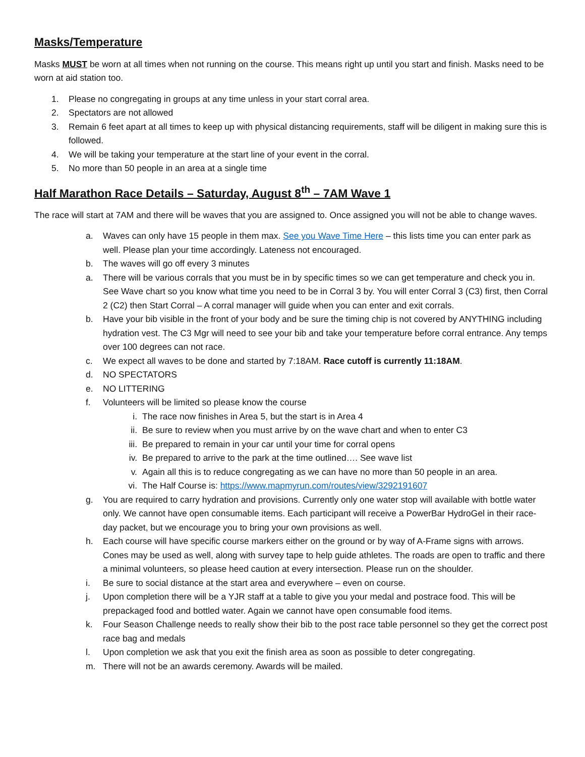Masks/Temperature
Masks MUST be worn at all times when not running on the course. This means right up until you start and finish. Masks need to be worn at aid station too.
1. Please no congregating in groups at any time unless in your start corral area.
2. Spectators are not allowed
3. Remain 6 feet apart at all times to keep up with physical distancing requirements, staff will be diligent in making sure this is followed.
4. We will be taking your temperature at the start line of your event in the corral.
5. No more than 50 people in an area at a single time
Half Marathon Race Details – Saturday, August 8<sup>th</sup> – 7AM Wave 1
The race will start at 7AM and there will be waves that you are assigned to. Once assigned you will not be able to change waves.
a. Waves can only have 15 people in them max. See you Wave Time Here – this lists time you can enter park as well. Please plan your time accordingly. Lateness not encouraged.
b. The waves will go off every 3 minutes
a. There will be various corrals that you must be in by specific times so we can get temperature and check you in. See Wave chart so you know what time you need to be in Corral 3 by. You will enter Corral 3 (C3) first, then Corral 2 (C2) then Start Corral – A corral manager will guide when you can enter and exit corrals.
b. Have your bib visible in the front of your body and be sure the timing chip is not covered by ANYTHING including hydration vest. The C3 Mgr will need to see your bib and take your temperature before corral entrance. Any temps over 100 degrees can not race.
c. We expect all waves to be done and started by 7:18AM. Race cutoff is currently 11:18AM.
d. NO SPECTATORS
e. NO LITTERING
f. Volunteers will be limited so please know the course
i. The race now finishes in Area 5, but the start is in Area 4
ii. Be sure to review when you must arrive by on the wave chart and when to enter C3
iii. Be prepared to remain in your car until your time for corral opens
iv. Be prepared to arrive to the park at the time outlined…. See wave list
v. Again all this is to reduce congregating as we can have no more than 50 people in an area.
vi. The Half Course is: https://www.mapmyrun.com/routes/view/3292191607
g. You are required to carry hydration and provisions. Currently only one water stop will available with bottle water only. We cannot have open consumable items. Each participant will receive a PowerBar HydroGel in their race-day packet, but we encourage you to bring your own provisions as well.
h. Each course will have specific course markers either on the ground or by way of A-Frame signs with arrows. Cones may be used as well, along with survey tape to help guide athletes. The roads are open to traffic and there a minimal volunteers, so please heed caution at every intersection. Please run on the shoulder.
i. Be sure to social distance at the start area and everywhere – even on course.
j. Upon completion there will be a YJR staff at a table to give you your medal and postrace food. This will be prepackaged food and bottled water. Again we cannot have open consumable food items.
k. Four Season Challenge needs to really show their bib to the post race table personnel so they get the correct post race bag and medals
l. Upon completion we ask that you exit the finish area as soon as possible to deter congregating.
m. There will not be an awards ceremony. Awards will be mailed.